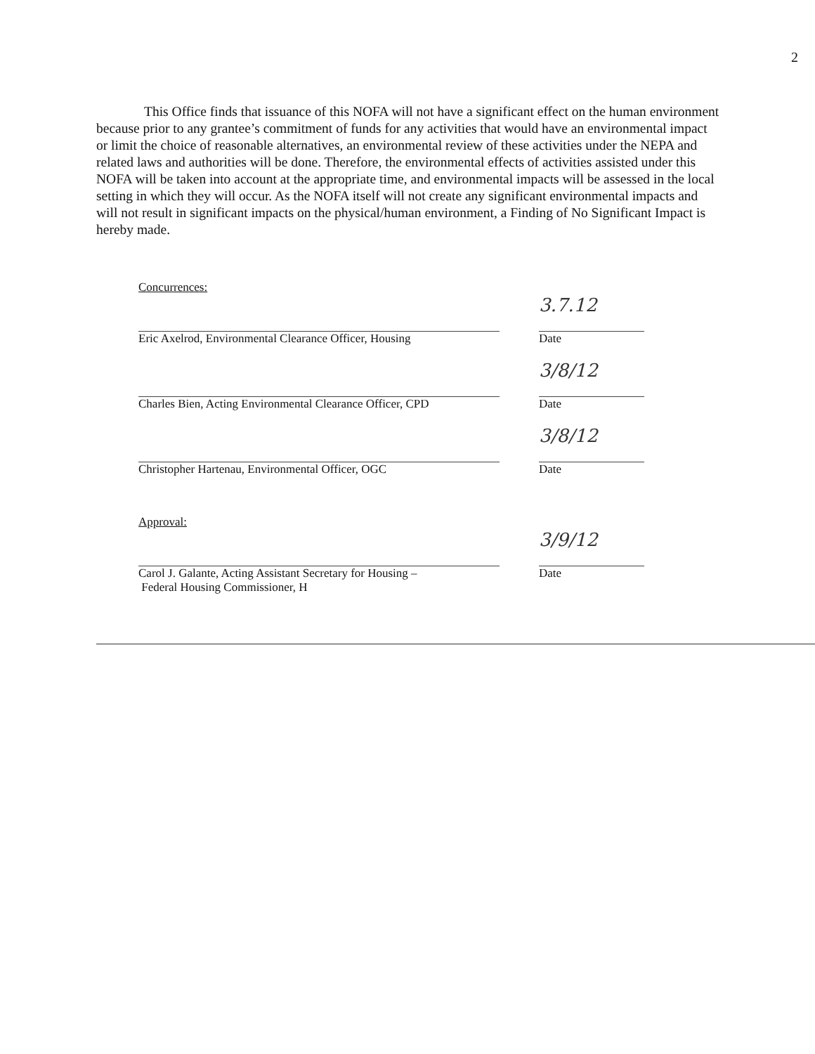2
This Office finds that issuance of this NOFA will not have a significant effect on the human environment because prior to any grantee’s commitment of funds for any activities that would have an environmental impact or limit the choice of reasonable alternatives, an environmental review of these activities under the NEPA and related laws and authorities will be done. Therefore, the environmental effects of activities assisted under this NOFA will be taken into account at the appropriate time, and environmental impacts will be assessed in the local setting in which they will occur. As the NOFA itself will not create any significant environmental impacts and will not result in significant impacts on the physical/human environment, a Finding of No Significant Impact is hereby made.
Concurrences:
Eric Axelrod, Environmental Clearance Officer, Housing
3.7.12
Date
Charles Bien, Acting Environmental Clearance Officer, CPD
3/8/12
Date
Christopher Hartenau, Environmental Officer, OGC
3/8/12
Date
Approval:
Carol J. Galante, Acting Assistant Secretary for Housing –
Federal Housing Commissioner, H
3/9/12
Date